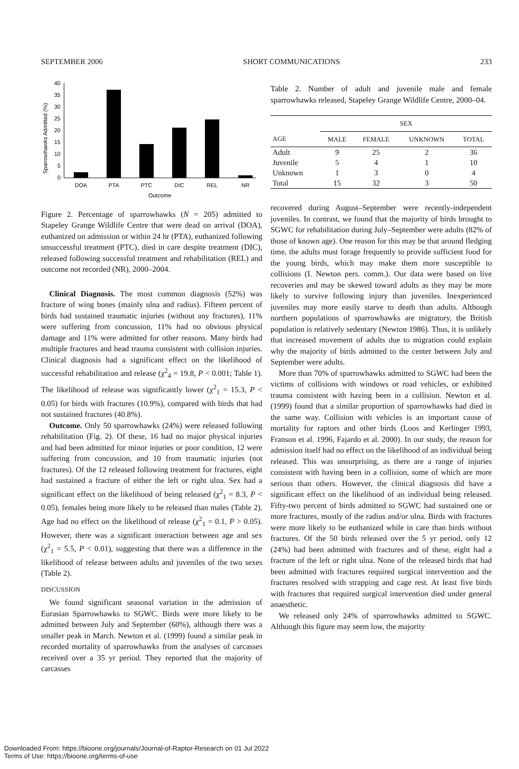SEPTEMBER 2006 SHORT COMMUNICATIONS 233
Sparrowhawks Admitted (%)
40
35
30
25
20
15
10
5
0
DOA
PTA
PTC
DIC
REL
NR
Outcome
Figure 2. Percentage of sparrowhawks (N = 205) admitted to Stapeley Grange Wildlife Centre that were dead on arrival (DOA), euthanized on admission or within 24 hr (PTA), euthanized following unsuccessful treatment (PTC), died in care despite treatment (DIC), released following successful treatment and rehabilitation (REL) and outcome not recorded (NR), 2000–2004.
Clinical Diagnosis. The most common diagnosis (52%) was fracture of wing bones (mainly ulna and radius). Fifteen percent of birds had sustained traumatic injuries (without any fractures), 11% were suffering from concussion, 11% had no obvious physical damage and 11% were admitted for other reasons. Many birds had multiple fractures and head trauma consistent with collision injuries. Clinical diagnosis had a significant effect on the likelihood of successful rehabilitation and release (χ<sup>2</sup><sub>4</sub> = 19.8, P < 0.001; Table 1). The likelihood of release was significantly lower (χ<sup>2</sup><sub>1</sub> = 15.3, P < 0.05) for birds with fractures (10.9%), compared with birds that had not sustained fractures (40.8%).
Outcome. Only 50 sparrowhawks (24%) were released following rehabilitation (Fig. 2). Of these, 16 had no major physical injuries and had been admitted for minor injuries or poor condition, 12 were suffering from concussion, and 10 from traumatic injuries (not fractures). Of the 12 released following treatment for fractures, eight had sustained a fracture of either the left or right ulna. Sex had a significant effect on the likelihood of being released (χ<sup>2</sup><sub>1</sub> = 8.3, P < 0.05), females being more likely to be released than males (Table 2). Age had no effect on the likelihood of release (χ<sup>2</sup><sub>1</sub> = 0.1, P > 0.05). However, there was a significant interaction between age and sex (χ<sup>2</sup><sub>1</sub> = 5.5, P < 0.01), suggesting that there was a difference in the likelihood of release between adults and juveniles of the two sexes (Table 2).
DISCUSSION
We found significant seasonal variation in the admission of Eurasian Sparrowhawks to SGWC. Birds were more likely to be admitted between July and September (60%), although there was a smaller peak in March. Newton et al. (1999) found a similar peak in recorded mortality of sparrowhawks from the analyses of carcasses received over a 35 yr period. They reported that the majority of carcasses
Table 2. Number of adult and juvenile male and female sparrowhawks released, Stapeley Grange Wildlife Centre, 2000–04.
| | SEX | | | |
| --- | --- | --- | --- | --- |
| AGE | MALE | FEMALE | UNKNOWN | TOTAL |
| Adult | 9 | 25 | 2 | 36 |
| Juvenile | 5 | 4 | 1 | 10 |
| Unknown | 1 | 3 | 0 | 4 |
| Total | 15 | 32 | 3 | 50 |
recovered during August–September were recently-independent juveniles. In contrast, we found that the majority of birds brought to SGWC for rehabilitation during July–September were adults (82% of those of known age). One reason for this may be that around fledging time, the adults must forage frequently to provide sufficient food for the young birds, which may make them more susceptible to collisions (I. Newton pers. comm.). Our data were based on live recoveries and may be skewed toward adults as they may be more likely to survive following injury than juveniles. Inexperienced juveniles may more easily starve to death than adults. Although northern populations of sparrowhawks are migratory, the British population is relatively sedentary (Newton 1986). Thus, it is unlikely that increased movement of adults due to migration could explain why the majority of birds admitted to the center between July and September were adults.
More than 70% of sparrowhawks admitted to SGWC had been the victims of collisions with windows or road vehicles, or exhibited trauma consistent with having been in a collision. Newton et al. (1999) found that a similar proportion of sparrowhawks had died in the same way. Collision with vehicles is an important cause of mortality for raptors and other birds (Loos and Kerlinger 1993, Franson et al. 1996, Fajardo et al. 2000). In our study, the reason for admission itself had no effect on the likelihood of an individual being released. This was unsurprising, as there are a range of injuries consistent with having been in a collision, some of which are more serious than others. However, the clinical diagnosis did have a significant effect on the likelihood of an individual being released. Fifty-two percent of birds admitted to SGWC had sustained one or more fractures, mostly of the radius and/or ulna. Birds with fractures were more likely to be euthanized while in care than birds without fractures. Of the 50 birds released over the 5 yr period, only 12 (24%) had been admitted with fractures and of these, eight had a fracture of the left or right ulna. None of the released birds that had been admitted with fractures required surgical intervention and the fractures resolved with strapping and cage rest. At least five birds with fractures that required surgical intervention died under general anaesthetic.
We released only 24% of sparrowhawks admitted to SGWC. Although this figure may seem low, the majority
Downloaded From: https://bioone.org/journals/Journal-of-Raptor-Research on 01 Jul 2022
Terms of Use: https://bioone.org/terms-of-use